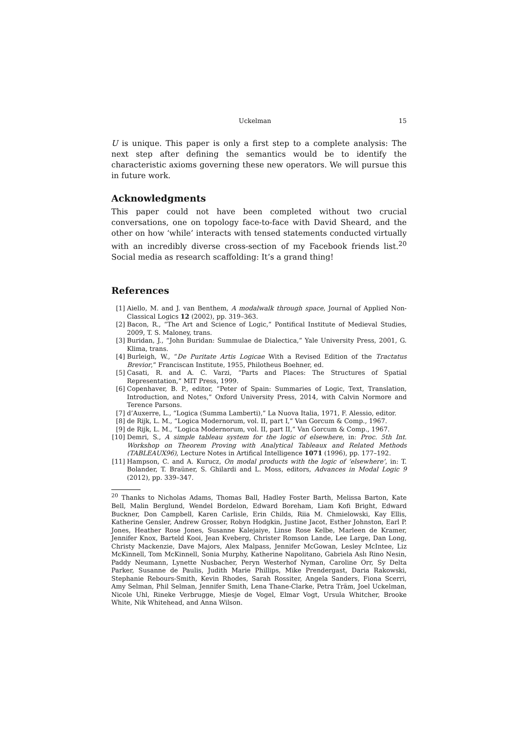Uckelman 15
U is unique. This paper is only a first step to a complete analysis: The next step after defining the semantics would be to identify the characteristic axioms governing these new operators. We will pursue this in future work.
Acknowledgments
This paper could not have been completed without two crucial conversations, one on topology face-to-face with David Sheard, and the other on how ‘while’ interacts with tensed statements conducted virtually with an incredibly diverse cross-section of my Facebook friends list.<sup>20</sup> Social media as research scaffolding: It’s a grand thing!
References
[1] Aiello, M. and J. van Benthem, A modalwalk through space, Journal of Applied Non-Classical Logics 12 (2002), pp. 319–363.
[2] Bacon, R., “The Art and Science of Logic,” Pontifical Institute of Medieval Studies, 2009, T. S. Maloney, trans.
[3] Buridan, J., “John Buridan: Summulae de Dialectica,” Yale University Press, 2001, G. Klima, trans.
[4] Burleigh, W., “De Puritate Artis Logicae With a Revised Edition of the Tractatus Brevior,” Franciscan Institute, 1955, Philotheus Boehner, ed.
[5] Casati, R. and A. C. Varzi, “Parts and Places: The Structures of Spatial Representation,” MIT Press, 1999.
[6] Copenhaver, B. P., editor, “Peter of Spain: Summaries of Logic, Text, Translation, Introduction, and Notes,” Oxford University Press, 2014, with Calvin Normore and Terence Parsons.
[7] d’Auxerre, L., “Logica (Summa Lamberti),” La Nuova Italia, 1971, F. Alessio, editor.
[8] de Rijk, L. M., “Logica Modernorum, vol. II, part I,” Van Gorcum & Comp., 1967.
[9] de Rijk, L. M., “Logica Modernorum, vol. II, part II,” Van Gorcum & Comp., 1967.
[10] Demri, S., A simple tableau system for the logic of elsewhere, in: Proc. 5th Int. Workshop on Theorem Proving with Analytical Tableaux and Related Methods (TABLEAUX96), Lecture Notes in Artifical Intelligence 1071 (1996), pp. 177–192.
[11] Hampson, C. and A. Kurucz, On modal products with the logic of ‘elsewhere’, in: T. Bolander, T. Braüner, S. Ghilardi and L. Moss, editors, Advances in Modal Logic 9 (2012), pp. 339–347.
<sup>20</sup> Thanks to Nicholas Adams, Thomas Ball, Hadley Foster Barth, Melissa Barton, Kate Bell, Malin Berglund, Wendel Bordelon, Edward Boreham, Liam Kofi Bright, Edward Buckner, Don Campbell, Karen Carlisle, Erin Childs, Riia M. Chmielowski, Kay Ellis, Katherine Gensler, Andrew Grosser, Robyn Hodgkin, Justine Jacot, Esther Johnston, Earl P. Jones, Heather Rose Jones, Susanne Kalejaiye, Linse Rose Kelbe, Marleen de Kramer, Jennifer Knox, Barteld Kooi, Jean Kveberg, Christer Romson Lande, Lee Large, Dan Long, Christy Mackenzie, Dave Majors, Alex Malpass, Jennifer McGowan, Lesley McIntee, Liz McKinnell, Tom McKinnell, Sonia Murphy, Katherine Napolitano, Gabriela Aslı Rino Nesin, Paddy Neumann, Lynette Nusbacher, Peryn Westerhof Nyman, Caroline Orr, Sy Delta Parker, Susanne de Paulis, Judith Marie Phillips, Mike Prendergast, Daria Rakowski, Stephanie Rebours-Smith, Kevin Rhodes, Sarah Rossiter, Angela Sanders, Fiona Scerri, Amy Selman, Phil Selman, Jennifer Smith, Lena Thane-Clarke, Petra Träm, Joel Uckelman, Nicole Uhl, Rineke Verbrugge, Miesje de Vogel, Elmar Vogt, Ursula Whitcher, Brooke White, Nik Whitehead, and Anna Wilson.